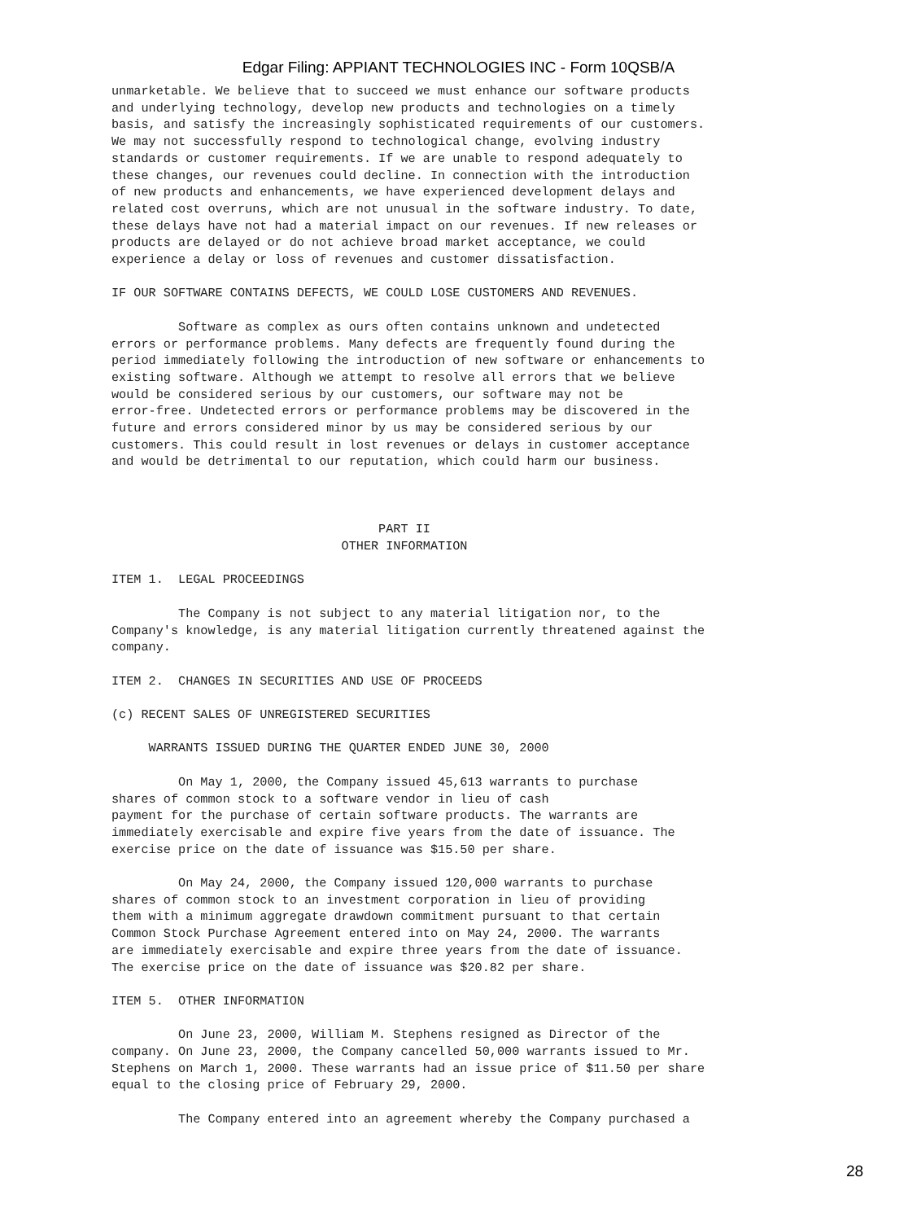Edgar Filing: APPIANT TECHNOLOGIES INC - Form 10QSB/A
unmarketable. We believe that to succeed we must enhance our software products
and underlying technology, develop new products and technologies on a timely
basis, and satisfy the increasingly sophisticated requirements of our customers.
We may not successfully respond to technological change, evolving industry
standards or customer requirements. If we are unable to respond adequately to
these changes, our revenues could decline. In connection with the introduction
of new products and enhancements, we have experienced development delays and
related cost overruns, which are not unusual in the software industry. To date,
these delays have not had a material impact on our revenues. If new releases or
products are delayed or do not achieve broad market acceptance, we could
experience a delay or loss of revenues and customer dissatisfaction.

IF OUR SOFTWARE CONTAINS DEFECTS, WE COULD LOSE CUSTOMERS AND REVENUES.

         Software as complex as ours often contains unknown and undetected
errors or performance problems. Many defects are frequently found during the
period immediately following the introduction of new software or enhancements to
existing software. Although we attempt to resolve all errors that we believe
would be considered serious by our customers, our software may not be
error-free. Undetected errors or performance problems may be discovered in the
future and errors considered minor by us may be considered serious by our
customers. This could result in lost revenues or delays in customer acceptance
and would be detrimental to our reputation, which could harm our business.



                                    PART II
                               OTHER INFORMATION

ITEM 1.  LEGAL PROCEEDINGS

         The Company is not subject to any material litigation nor, to the
Company's knowledge, is any material litigation currently threatened against the
company.

ITEM 2.  CHANGES IN SECURITIES AND USE OF PROCEEDS

(c) RECENT SALES OF UNREGISTERED SECURITIES

     WARRANTS ISSUED DURING THE QUARTER ENDED JUNE 30, 2000

         On May 1, 2000, the Company issued 45,613 warrants to purchase
shares of common stock to a software vendor in lieu of cash
payment for the purchase of certain software products. The warrants are
immediately exercisable and expire five years from the date of issuance. The
exercise price on the date of issuance was $15.50 per share.

         On May 24, 2000, the Company issued 120,000 warrants to purchase
shares of common stock to an investment corporation in lieu of providing
them with a minimum aggregate drawdown commitment pursuant to that certain
Common Stock Purchase Agreement entered into on May 24, 2000. The warrants
are immediately exercisable and expire three years from the date of issuance.
The exercise price on the date of issuance was $20.82 per share.

ITEM 5.  OTHER INFORMATION

         On June 23, 2000, William M. Stephens resigned as Director of the
company. On June 23, 2000, the Company cancelled 50,000 warrants issued to Mr.
Stephens on March 1, 2000. These warrants had an issue price of $11.50 per share
equal to the closing price of February 29, 2000.

         The Company entered into an agreement whereby the Company purchased a
28